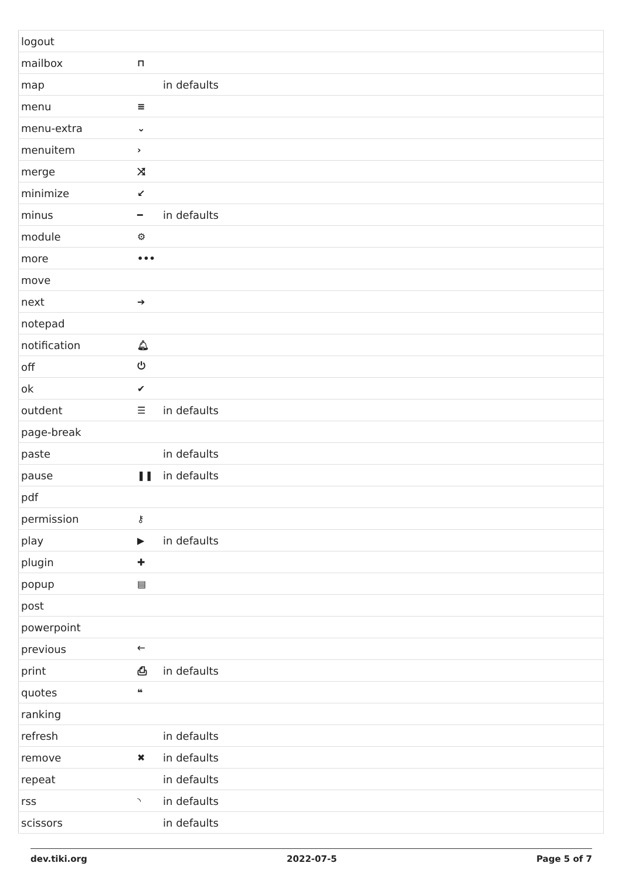| logout | | |
| mailbox | ⊓ | |
| map | | in defaults |
| menu | ≡ | |
| menu-extra | ⌄ | |
| menuitem | › | |
| merge | ⤨ | |
| minimize | ↙ | |
| minus | ━ | in defaults |
| module | ⚙ | |
| more | ••• | |
| move | | |
| next | ➔ | |
| notepad | | |
| notification | 🔔︎ | |
| off | ⏻ | |
| ok | ✔ | |
| outdent | ☰ | in defaults |
| page-break | | |
| paste | | in defaults |
| pause | ❚❚ | in defaults |
| pdf | | |
| permission | ⚷ | |
| play | ▶ | in defaults |
| plugin | ✚ | |
| popup | ▤ | |
| post | | |
| powerpoint | | |
| previous | 🡐 | |
| print | ⎙ | in defaults |
| quotes | ❝ | |
| ranking | | |
| refresh | | in defaults |
| remove | ✖ | in defaults |
| repeat | | in defaults |
| rss | ◝ | in defaults |
| scissors | | in defaults |
dev.tiki.org 2022-07-5 Page 5 of 7